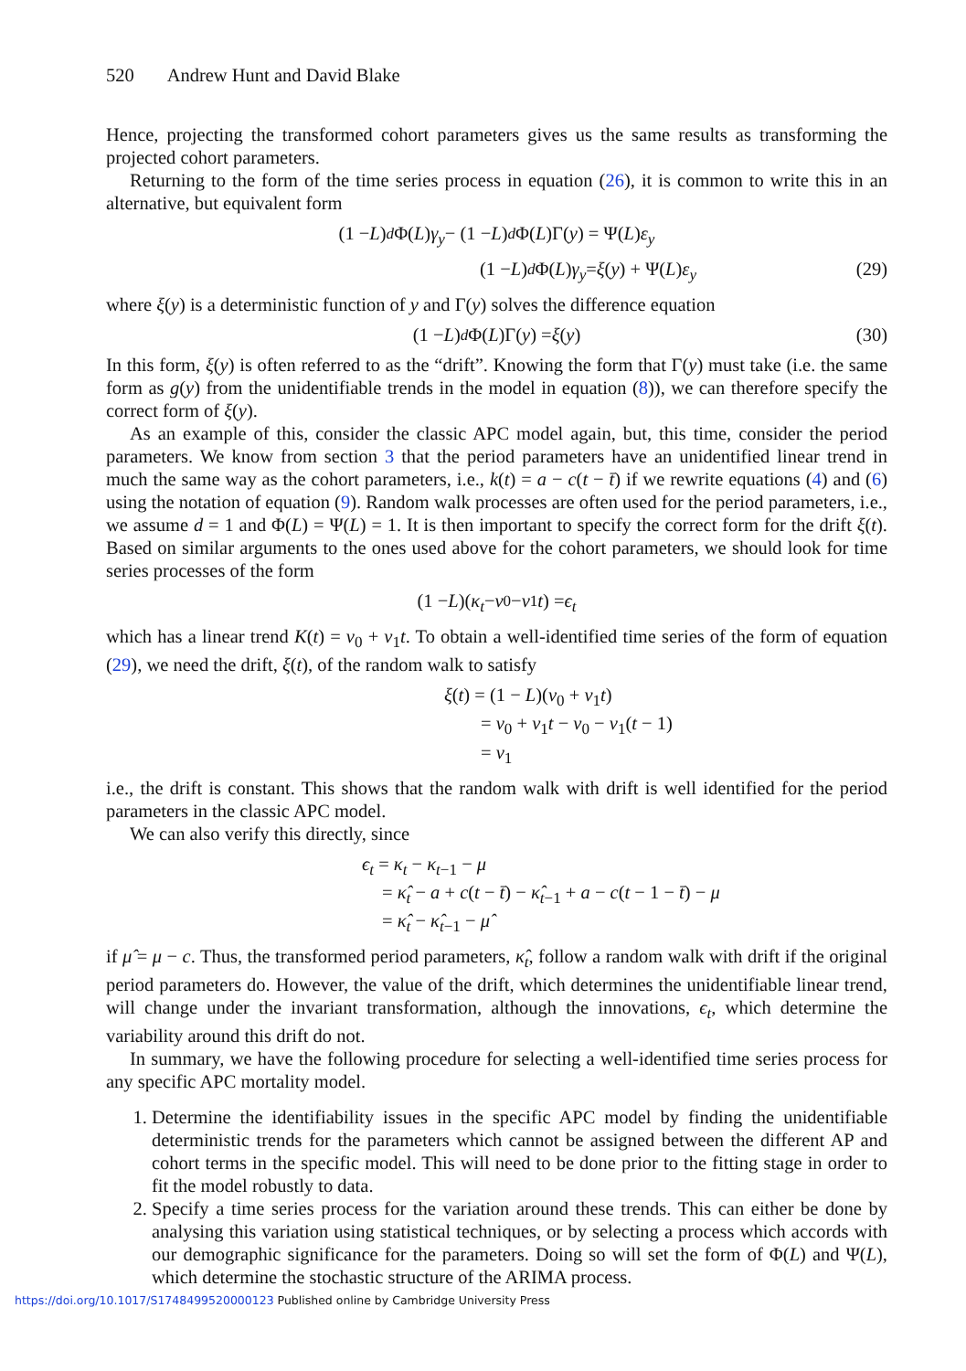520 Andrew Hunt and David Blake
Hence, projecting the transformed cohort parameters gives us the same results as transforming the projected cohort parameters.
Returning to the form of the time series process in equation (26), it is common to write this in an alternative, but equivalent form
(1 − L)<sup>d</sup> Φ(L) γ<sub>y</sub> − (1 − L)<sup>d</sup> Φ(L)Γ(y) = Ψ(L) ε<sub>y</sub>
(1 − L)<sup>d</sup> Φ(L) γ<sub>y</sub> = ξ (y) + Ψ(L) ε<sub>y</sub> (29)
where ξ(y) is a deterministic function of y and Γ(y) solves the difference equation
(1 − L)<sup>d</sup> Φ(L)Γ(y) = ξ (y) (30)
In this form, ξ(y) is often referred to as the “drift”. Knowing the form that Γ(y) must take (i.e. the same form as g(y) from the unidentifiable trends in the model in equation (8)), we can therefore specify the correct form of ξ(y).
As an example of this, consider the classic APC model again, but, this time, consider the period parameters. We know from section 3 that the period parameters have an unidentified linear trend in much the same way as the cohort parameters, i.e., k(t) = a − c(t − t̄) if we rewrite equations (4) and (6) using the notation of equation (9). Random walk processes are often used for the period parameters, i.e., we assume d = 1 and Φ(L) = Ψ(L) = 1. It is then important to specify the correct form for the drift ξ(t). Based on similar arguments to the ones used above for the cohort parameters, we should look for time series processes of the form
(1 − L)(κ<sub>t</sub> − ν<sub>0</sub> − ν<sub>1</sub> t) = ϵ<sub>t</sub>
which has a linear trend K(t) = ν<sub>0</sub> + ν<sub>1</sub>t. To obtain a well-identified time series of the form of equation (29), we need the drift, ξ(t), of the random walk to satisfy
ξ(t) = (1 − L)(ν<sub>0</sub> + ν<sub>1</sub>t)
= ν<sub>0</sub> + ν<sub>1</sub>t − ν<sub>0</sub> − ν<sub>1</sub>(t − 1)
= ν<sub>1</sub>
i.e., the drift is constant. This shows that the random walk with drift is well identified for the period parameters in the classic APC model.
We can also verify this directly, since
ϵ<sub>t</sub> = κ<sub>t</sub> − κ<sub>t−1</sub> − μ
= κ̂<sub>t</sub> − a + c(t − t̄) − κ̂<sub>t−1</sub> + a − c(t − 1 − t̄) − μ
= κ̂<sub>t</sub> − κ̂<sub>t−1</sub> − μ̂
if μ̂ = μ − c. Thus, the transformed period parameters, κ̂<sub>t</sub>, follow a random walk with drift if the original period parameters do. However, the value of the drift, which determines the unidentifiable linear trend, will change under the invariant transformation, although the innovations, ϵ<sub>t</sub>, which determine the variability around this drift do not.
In summary, we have the following procedure for selecting a well-identified time series process for any specific APC mortality model.
1. Determine the identifiability issues in the specific APC model by finding the unidentifiable deterministic trends for the parameters which cannot be assigned between the different AP and cohort terms in the specific model. This will need to be done prior to the fitting stage in order to fit the model robustly to data.
2. Specify a time series process for the variation around these trends. This can either be done by analysing this variation using statistical techniques, or by selecting a process which accords with our demographic significance for the parameters. Doing so will set the form of Φ(L) and Ψ(L), which determine the stochastic structure of the ARIMA process.
https://doi.org/10.1017/S1748499520000123 Published online by Cambridge University Press